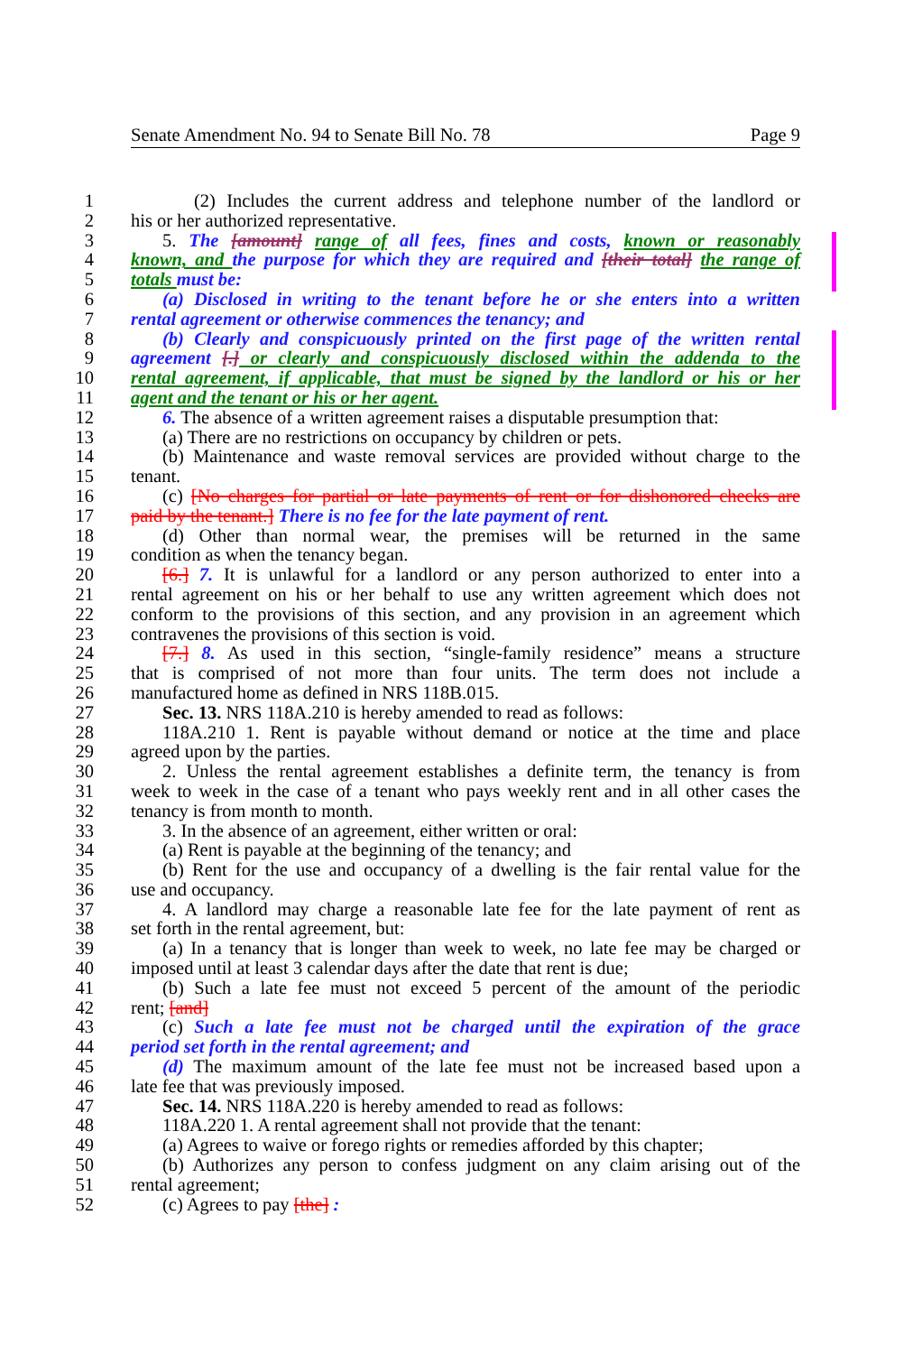Senate Amendment No. 94 to Senate Bill No. 78 Page 9
1 (2) Includes the current address and telephone number of the landlord or
2 his or her authorized representative.
3 5. The [amount] range of all fees, fines and costs, known or reasonably
4 known, and the purpose for which they are required and [their total] the range of
5 totals must be:
6 (a) Disclosed in writing to the tenant before he or she enters into a written
7 rental agreement or otherwise commences the tenancy; and
8 (b) Clearly and conspicuously printed on the first page of the written rental
9 agreement [.] or clearly and conspicuously disclosed within the addenda to the
10 rental agreement, if applicable, that must be signed by the landlord or his or her
11 agent and the tenant or his or her agent.
12 6. The absence of a written agreement raises a disputable presumption that:
13 (a) There are no restrictions on occupancy by children or pets.
14 (b) Maintenance and waste removal services are provided without charge to the
15 tenant.
16 (c) [No charges for partial or late payments of rent or for dishonored checks are
17 paid by the tenant.] There is no fee for the late payment of rent.
18 (d) Other than normal wear, the premises will be returned in the same
19 condition as when the tenancy began.
20 [6.] 7. It is unlawful for a landlord or any person authorized to enter into a
21 rental agreement on his or her behalf to use any written agreement which does not
22 conform to the provisions of this section, and any provision in an agreement which
23 contravenes the provisions of this section is void.
24 [7.] 8. As used in this section, “single-family residence” means a structure
25 that is comprised of not more than four units. The term does not include a
26 manufactured home as defined in NRS 118B.015.
27 Sec. 13. NRS 118A.210 is hereby amended to read as follows:
28 118A.210 1. Rent is payable without demand or notice at the time and place
29 agreed upon by the parties.
30 2. Unless the rental agreement establishes a definite term, the tenancy is from
31 week to week in the case of a tenant who pays weekly rent and in all other cases the
32 tenancy is from month to month.
33 3. In the absence of an agreement, either written or oral:
34 (a) Rent is payable at the beginning of the tenancy; and
35 (b) Rent for the use and occupancy of a dwelling is the fair rental value for the
36 use and occupancy.
37 4. A landlord may charge a reasonable late fee for the late payment of rent as
38 set forth in the rental agreement, but:
39 (a) In a tenancy that is longer than week to week, no late fee may be charged or
40 imposed until at least 3 calendar days after the date that rent is due;
41 (b) Such a late fee must not exceed 5 percent of the amount of the periodic
42 rent; [and]
43 (c) Such a late fee must not be charged until the expiration of the grace
44 period set forth in the rental agreement; and
45 (d) The maximum amount of the late fee must not be increased based upon a
46 late fee that was previously imposed.
47 Sec. 14. NRS 118A.220 is hereby amended to read as follows:
48 118A.220 1. A rental agreement shall not provide that the tenant:
49 (a) Agrees to waive or forego rights or remedies afforded by this chapter;
50 (b) Authorizes any person to confess judgment on any claim arising out of the
51 rental agreement;
52 (c) Agrees to pay [the] :